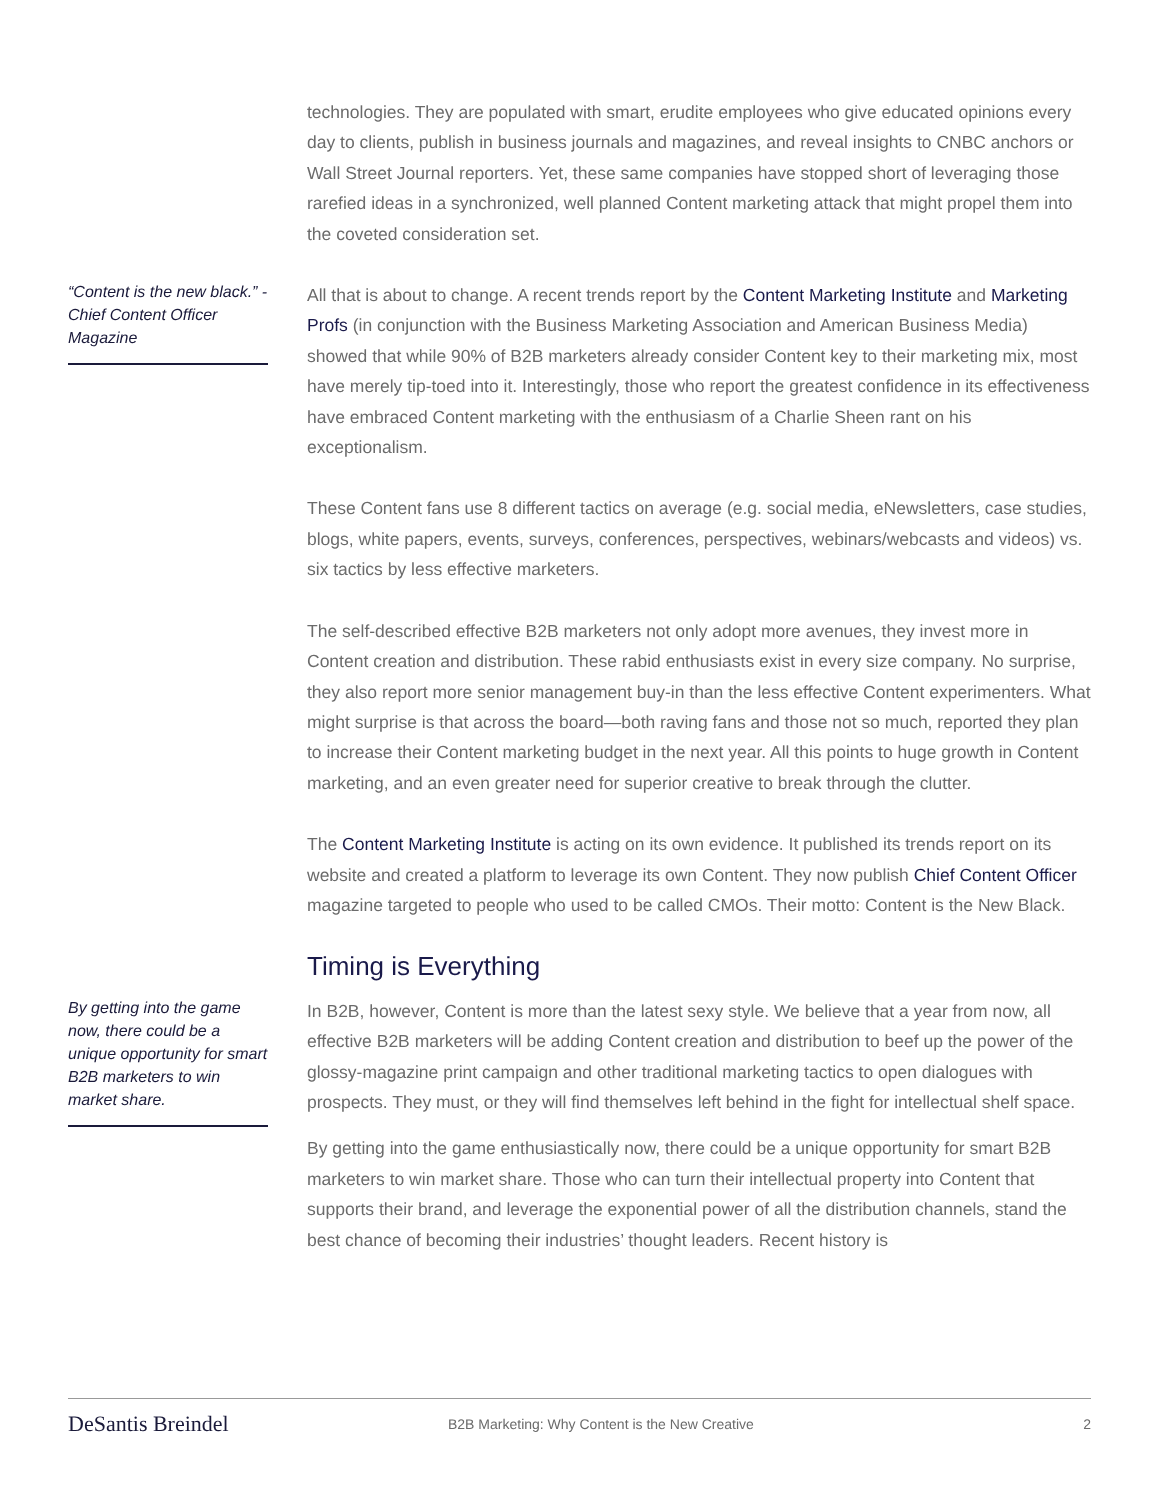technologies. They are populated with smart, erudite employees who give educated opinions every day to clients, publish in business journals and magazines, and reveal insights to CNBC anchors or Wall Street Journal reporters. Yet, these same companies have stopped short of leveraging those rarefied ideas in a synchronized, well planned Content marketing attack that might propel them into the coveted consideration set.
“Content is the new black.” - Chief Content Officer Magazine
All that is about to change. A recent trends report by the Content Marketing Institute and Marketing Profs (in conjunction with the Business Marketing Association and American Business Media) showed that while 90% of B2B marketers already consider Content key to their marketing mix, most have merely tip-toed into it. Interestingly, those who report the greatest confidence in its effectiveness have embraced Content marketing with the enthusiasm of a Charlie Sheen rant on his exceptionalism.
These Content fans use 8 different tactics on average (e.g. social media, eNewsletters, case studies, blogs, white papers, events, surveys, conferences, perspectives, webinars/webcasts and videos) vs. six tactics by less effective marketers.
The self-described effective B2B marketers not only adopt more avenues, they invest more in Content creation and distribution. These rabid enthusiasts exist in every size company. No surprise, they also report more senior management buy-in than the less effective Content experimenters. What might surprise is that across the board—both raving fans and those not so much, reported they plan to increase their Content marketing budget in the next year. All this points to huge growth in Content marketing, and an even greater need for superior creative to break through the clutter.
The Content Marketing Institute is acting on its own evidence. It published its trends report on its website and created a platform to leverage its own Content. They now publish Chief Content Officer magazine targeted to people who used to be called CMOs. Their motto: Content is the New Black.
Timing is Everything
By getting into the game now, there could be a unique opportunity for smart B2B marketers to win market share.
In B2B, however, Content is more than the latest sexy style. We believe that a year from now, all effective B2B marketers will be adding Content creation and distribution to beef up the power of the glossy-magazine print campaign and other traditional marketing tactics to open dialogues with prospects. They must, or they will find themselves left behind in the fight for intellectual shelf space.
By getting into the game enthusiastically now, there could be a unique opportunity for smart B2B marketers to win market share. Those who can turn their intellectual property into Content that supports their brand, and leverage the exponential power of all the distribution channels, stand the best chance of becoming their industries’ thought leaders. Recent history is
DeSantis Breindel
B2B Marketing: Why Content is the New Creative
2